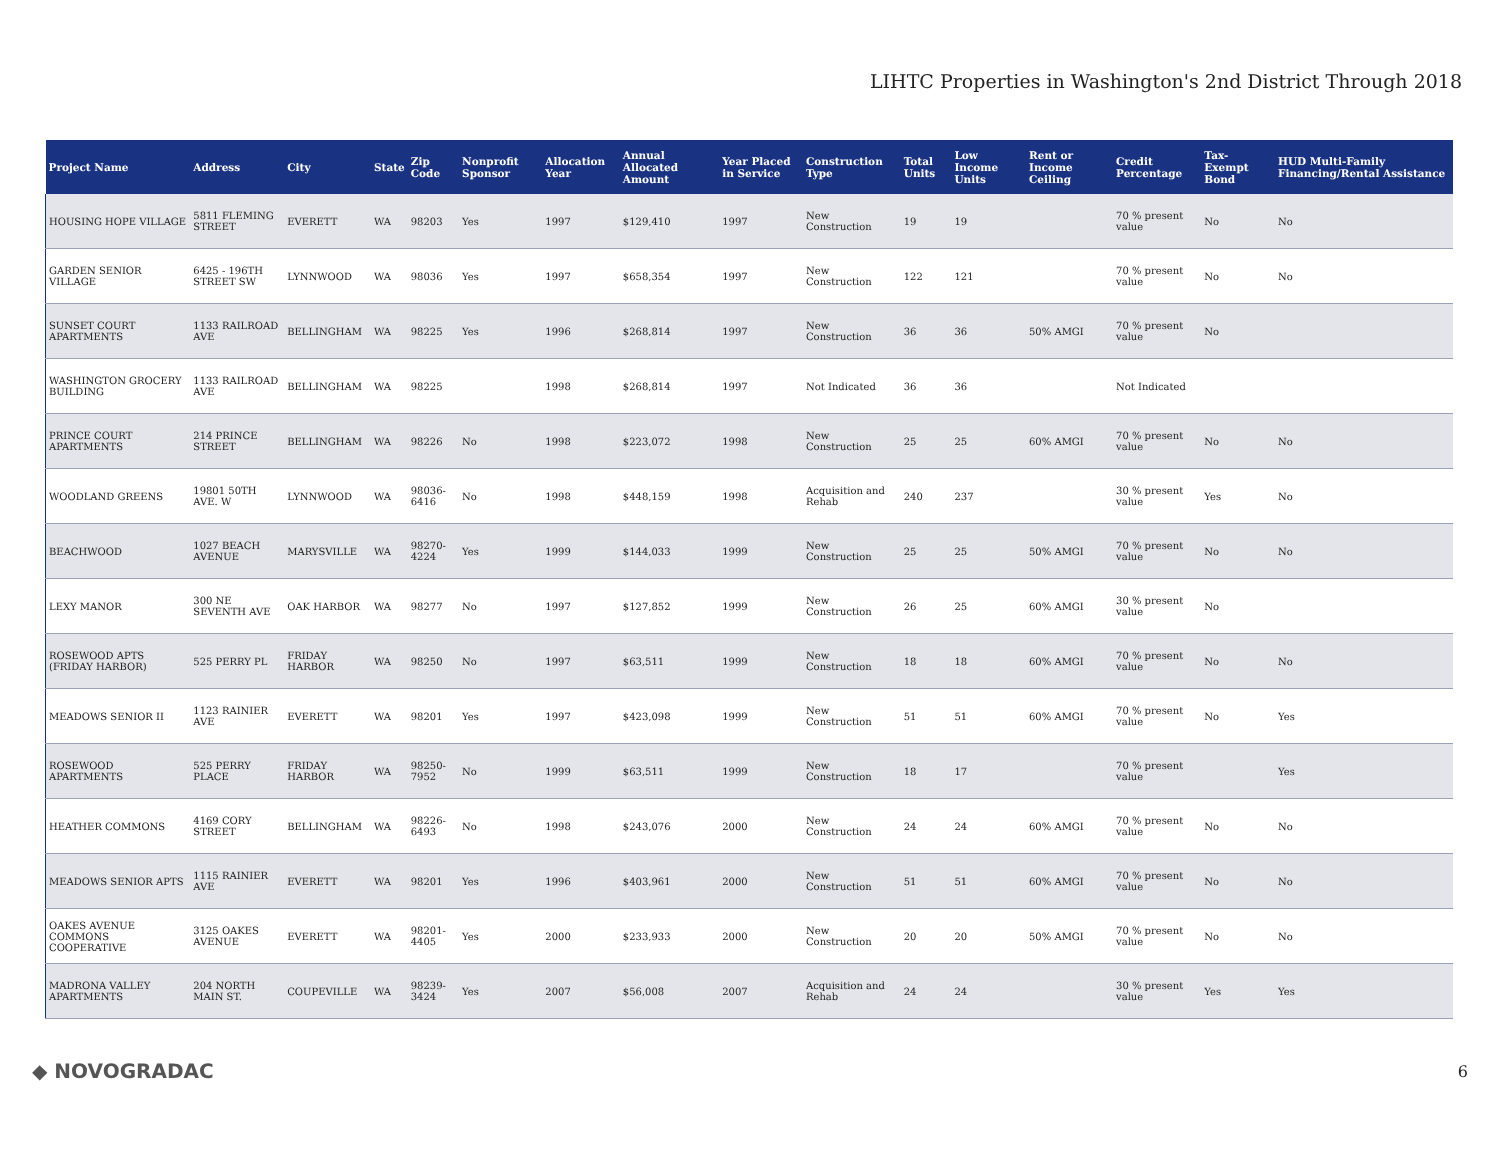LIHTC Properties in Washington's 2nd District Through 2018
| Project Name | Address | City | State | Zip Code | Nonprofit Sponsor | Allocation Year | Annual Allocated Amount | Year Placed in Service | Construction Type | Total Units | Low Income Units | Rent or Income Ceiling | Credit Percentage | Tax-Exempt Bond | HUD Multi-Family Financing/Rental Assistance |
| --- | --- | --- | --- | --- | --- | --- | --- | --- | --- | --- | --- | --- | --- | --- | --- |
| HOUSING HOPE VILLAGE | 5811 FLEMING STREET | EVERETT | WA | 98203 | Yes | 1997 | $129,410 | 1997 | New Construction | 19 | 19 | | 70 % present value | No | No |
| GARDEN SENIOR VILLAGE | 6425 - 196TH STREET SW | LYNNWOOD | WA | 98036 | Yes | 1997 | $658,354 | 1997 | New Construction | 122 | 121 | | 70 % present value | No | No |
| SUNSET COURT APARTMENTS | 1133 RAILROAD AVE | BELLINGHAM | WA | 98225 | Yes | 1996 | $268,814 | 1997 | New Construction | 36 | 36 | 50% AMGI | 70 % present value | No | |
| WASHINGTON GROCERY BUILDING | 1133 RAILROAD AVE | BELLINGHAM | WA | 98225 | | 1998 | $268,814 | 1997 | Not Indicated | 36 | 36 | | Not Indicated | | |
| PRINCE COURT APARTMENTS | 214 PRINCE STREET | BELLINGHAM | WA | 98226 | No | 1998 | $223,072 | 1998 | New Construction | 25 | 25 | 60% AMGI | 70 % present value | No | No |
| WOODLAND GREENS | 19801 50TH AVE. W | LYNNWOOD | WA | 98036-6416 | No | 1998 | $448,159 | 1998 | Acquisition and Rehab | 240 | 237 | | 30 % present value | Yes | No |
| BEACHWOOD | 1027 BEACH AVENUE | MARYSVILLE | WA | 98270-4224 | Yes | 1999 | $144,033 | 1999 | New Construction | 25 | 25 | 50% AMGI | 70 % present value | No | No |
| LEXY MANOR | 300 NE SEVENTH AVE | OAK HARBOR | WA | 98277 | No | 1997 | $127,852 | 1999 | New Construction | 26 | 25 | 60% AMGI | 30 % present value | No | |
| ROSEWOOD APTS (FRIDAY HARBOR) | 525 PERRY PL | FRIDAY HARBOR | WA | 98250 | No | 1997 | $63,511 | 1999 | New Construction | 18 | 18 | 60% AMGI | 70 % present value | No | No |
| MEADOWS SENIOR II | 1123 RAINIER AVE | EVERETT | WA | 98201 | Yes | 1997 | $423,098 | 1999 | New Construction | 51 | 51 | 60% AMGI | 70 % present value | No | Yes |
| ROSEWOOD APARTMENTS | 525 PERRY PLACE | FRIDAY HARBOR | WA | 98250-7952 | No | 1999 | $63,511 | 1999 | New Construction | 18 | 17 | | 70 % present value | | Yes |
| HEATHER COMMONS | 4169 CORY STREET | BELLINGHAM | WA | 98226-6493 | No | 1998 | $243,076 | 2000 | New Construction | 24 | 24 | 60% AMGI | 70 % present value | No | No |
| MEADOWS SENIOR APTS | 1115 RAINIER AVE | EVERETT | WA | 98201 | Yes | 1996 | $403,961 | 2000 | New Construction | 51 | 51 | 60% AMGI | 70 % present value | No | No |
| OAKES AVENUE COMMONS COOPERATIVE | 3125 OAKES AVENUE | EVERETT | WA | 98201-4405 | Yes | 2000 | $233,933 | 2000 | New Construction | 20 | 20 | 50% AMGI | 70 % present value | No | No |
| MADRONA VALLEY APARTMENTS | 204 NORTH MAIN ST. | COUPEVILLE | WA | 98239-3424 | Yes | 2007 | $56,008 | 2007 | Acquisition and Rehab | 24 | 24 | | 30 % present value | Yes | Yes |
◆ NOVOGRADAC 6